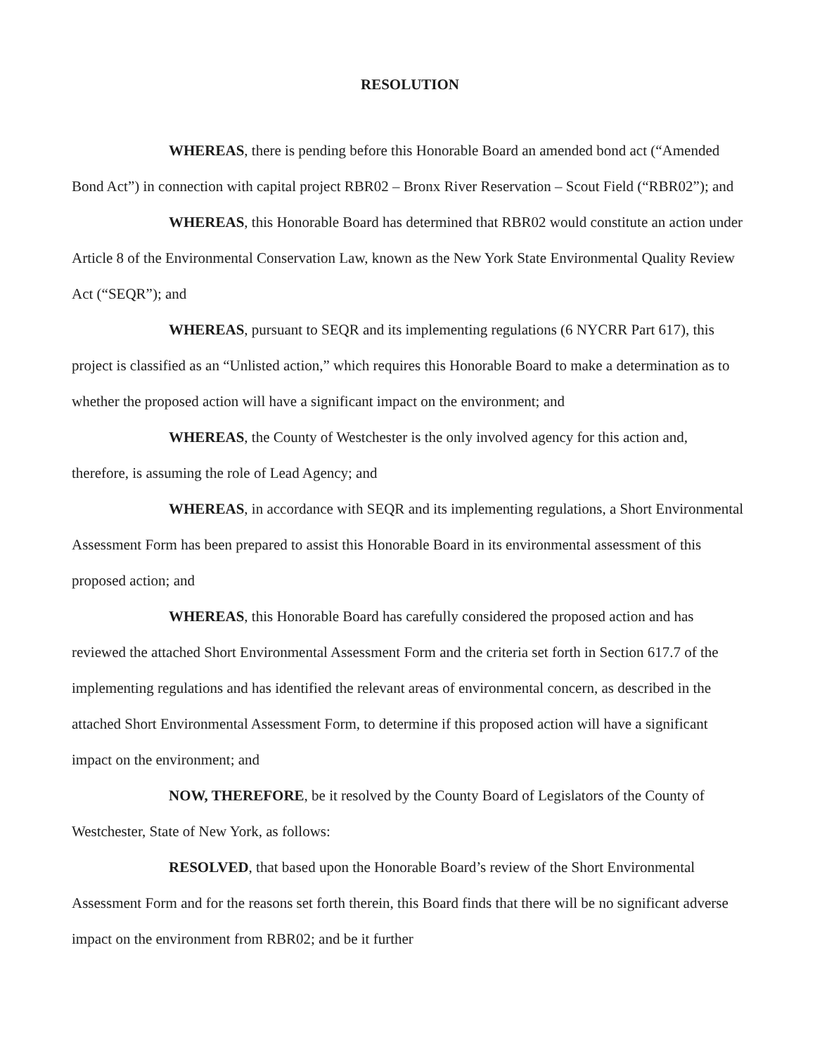RESOLUTION
WHEREAS, there is pending before this Honorable Board an amended bond act (“Amended Bond Act”) in connection with capital project RBR02 – Bronx River Reservation – Scout Field (“RBR02”); and
WHEREAS, this Honorable Board has determined that RBR02 would constitute an action under Article 8 of the Environmental Conservation Law, known as the New York State Environmental Quality Review Act (“SEQR”); and
WHEREAS, pursuant to SEQR and its implementing regulations (6 NYCRR Part 617), this project is classified as an “Unlisted action,” which requires this Honorable Board to make a determination as to whether the proposed action will have a significant impact on the environment; and
WHEREAS, the County of Westchester is the only involved agency for this action and, therefore, is assuming the role of Lead Agency; and
WHEREAS, in accordance with SEQR and its implementing regulations, a Short Environmental Assessment Form has been prepared to assist this Honorable Board in its environmental assessment of this proposed action; and
WHEREAS, this Honorable Board has carefully considered the proposed action and has reviewed the attached Short Environmental Assessment Form and the criteria set forth in Section 617.7 of the implementing regulations and has identified the relevant areas of environmental concern, as described in the attached Short Environmental Assessment Form, to determine if this proposed action will have a significant impact on the environment; and
NOW, THEREFORE, be it resolved by the County Board of Legislators of the County of Westchester, State of New York, as follows:
RESOLVED, that based upon the Honorable Board’s review of the Short Environmental Assessment Form and for the reasons set forth therein, this Board finds that there will be no significant adverse impact on the environment from RBR02; and be it further